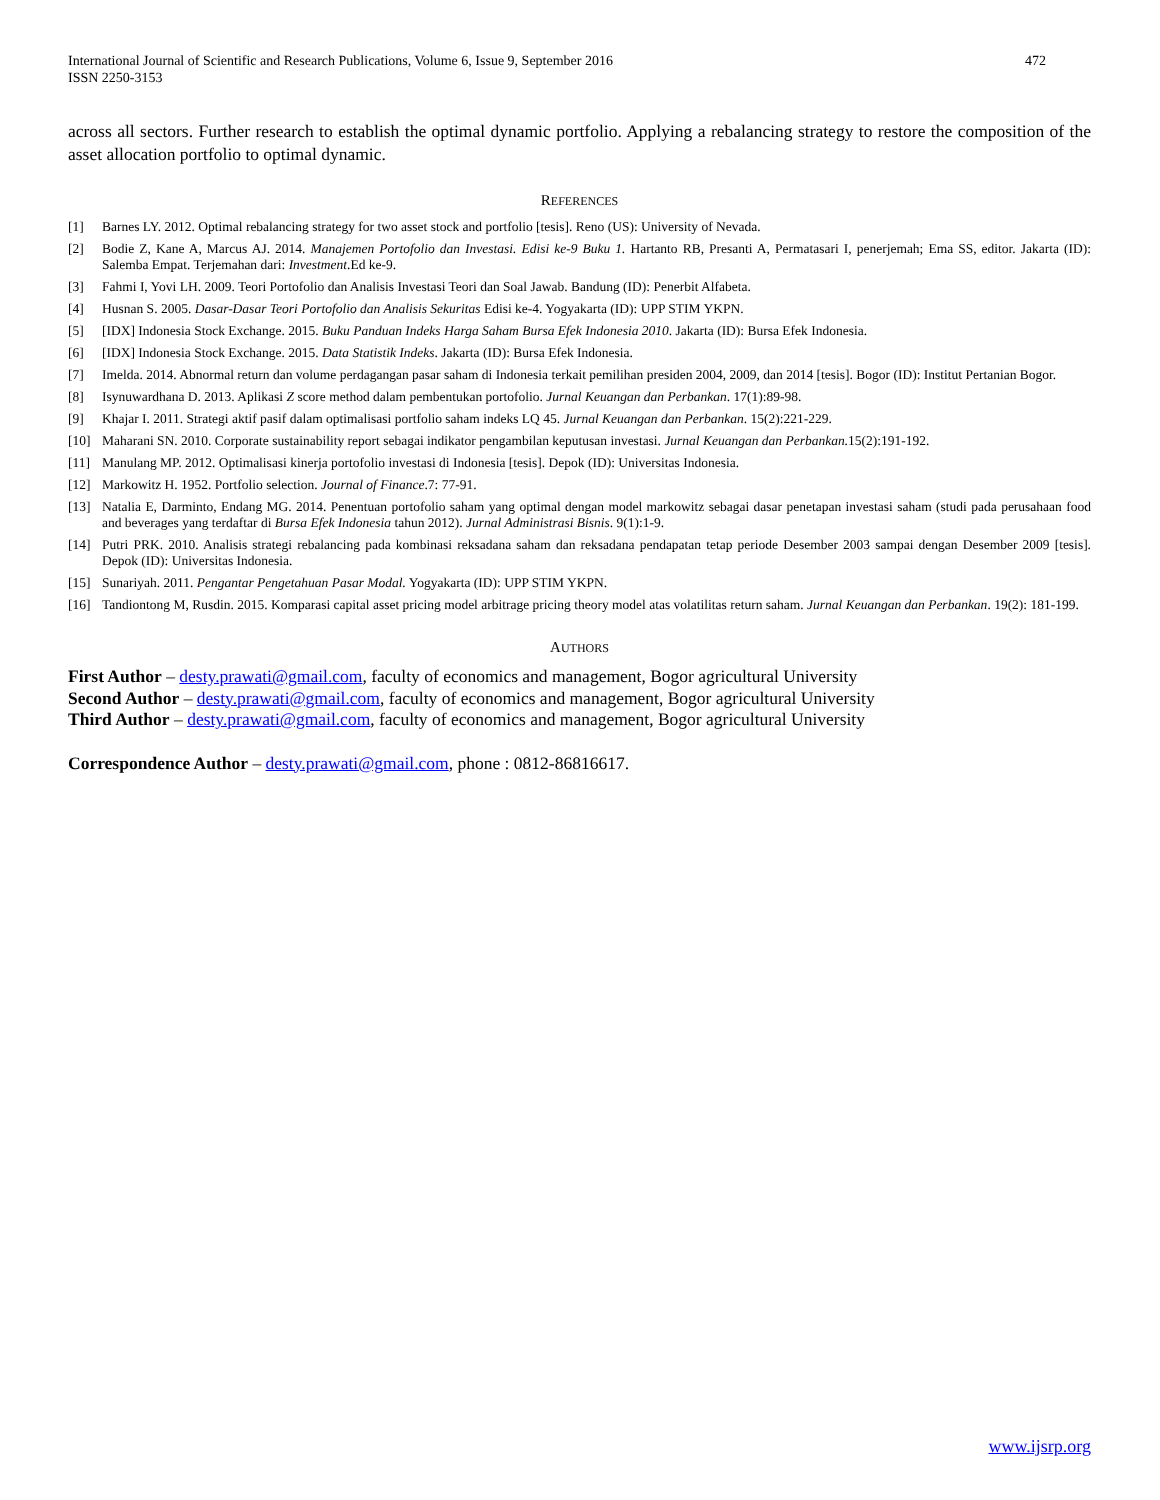International Journal of Scientific and Research Publications, Volume 6, Issue 9, September 2016
ISSN 2250-3153
472
across all sectors. Further research to establish the optimal dynamic portfolio. Applying a rebalancing strategy to restore the composition of the asset allocation portfolio to optimal dynamic.
REFERENCES
[1] Barnes LY. 2012. Optimal rebalancing strategy for two asset stock and portfolio [tesis]. Reno (US): University of Nevada.
[2] Bodie Z, Kane A, Marcus AJ. 2014. Manajemen Portofolio dan Investasi. Edisi ke-9 Buku 1. Hartanto RB, Presanti A, Permatasari I, penerjemah; Ema SS, editor. Jakarta (ID): Salemba Empat. Terjemahan dari: Investment.Ed ke-9.
[3] Fahmi I, Yovi LH. 2009. Teori Portofolio dan Analisis Investasi Teori dan Soal Jawab. Bandung (ID): Penerbit Alfabeta.
[4] Husnan S. 2005. Dasar-Dasar Teori Portofolio dan Analisis Sekuritas Edisi ke-4. Yogyakarta (ID): UPP STIM YKPN.
[5] [IDX] Indonesia Stock Exchange. 2015. Buku Panduan Indeks Harga Saham Bursa Efek Indonesia 2010. Jakarta (ID): Bursa Efek Indonesia.
[6] [IDX] Indonesia Stock Exchange. 2015. Data Statistik Indeks. Jakarta (ID): Bursa Efek Indonesia.
[7] Imelda. 2014. Abnormal return dan volume perdagangan pasar saham di Indonesia terkait pemilihan presiden 2004, 2009, dan 2014 [tesis]. Bogor (ID): Institut Pertanian Bogor.
[8] Isynuwardhana D. 2013. Aplikasi Z score method dalam pembentukan portofolio. Jurnal Keuangan dan Perbankan. 17(1):89-98.
[9] Khajar I. 2011. Strategi aktif pasif dalam optimalisasi portfolio saham indeks LQ 45. Jurnal Keuangan dan Perbankan. 15(2):221-229.
[10] Maharani SN. 2010. Corporate sustainability report sebagai indikator pengambilan keputusan investasi. Jurnal Keuangan dan Perbankan. 15(2):191-192.
[11] Manulang MP. 2012. Optimalisasi kinerja portofolio investasi di Indonesia [tesis]. Depok (ID): Universitas Indonesia.
[12] Markowitz H. 1952. Portfolio selection. Journal of Finance.7: 77-91.
[13] Natalia E, Darminto, Endang MG. 2014. Penentuan portofolio saham yang optimal dengan model markowitz sebagai dasar penetapan investasi saham (studi pada perusahaan food and beverages yang terdaftar di Bursa Efek Indonesia tahun 2012). Jurnal Administrasi Bisnis. 9(1):1-9.
[14] Putri PRK. 2010. Analisis strategi rebalancing pada kombinasi reksadana saham dan reksadana pendapatan tetap periode Desember 2003 sampai dengan Desember 2009 [tesis]. Depok (ID): Universitas Indonesia.
[15] Sunariyah. 2011. Pengantar Pengetahuan Pasar Modal. Yogyakarta (ID): UPP STIM YKPN.
[16] Tandiontong M, Rusdin. 2015. Komparasi capital asset pricing model arbitrage pricing theory model atas volatilitas return saham. Jurnal Keuangan dan Perbankan. 19(2): 181-199.
AUTHORS
First Author – desty.prawati@gmail.com, faculty of economics and management, Bogor agricultural University
Second Author – desty.prawati@gmail.com, faculty of economics and management, Bogor agricultural University
Third Author – desty.prawati@gmail.com, faculty of economics and management, Bogor agricultural University
Correspondence Author – desty.prawati@gmail.com, phone : 0812-86816617.
www.ijsrp.org